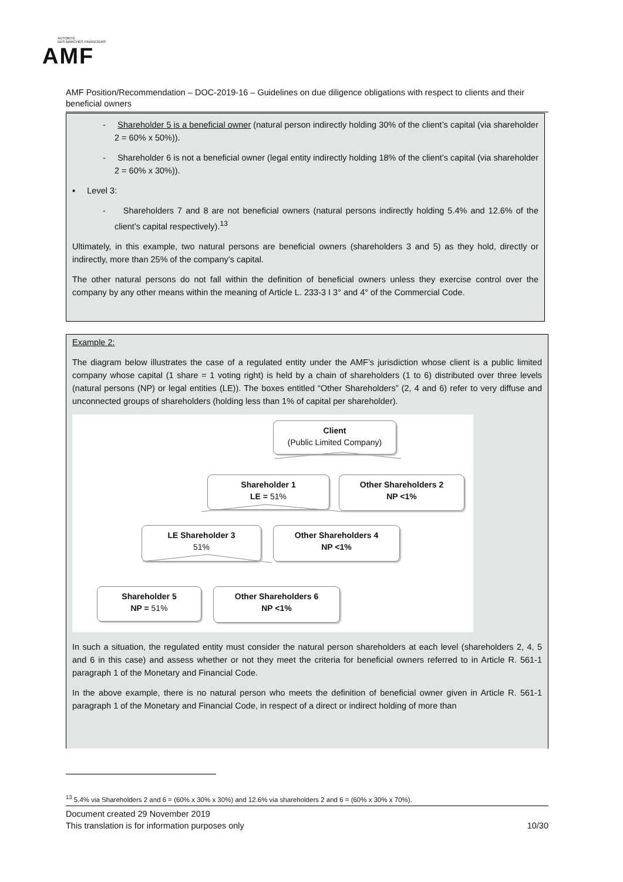AUTORITÉ
DES MARCHÉS FINANCIERS
AMF
AMF Position/Recommendation – DOC-2019-16 – Guidelines on due diligence obligations with respect to clients and their beneficial owners
- Shareholder 5 is a beneficial owner (natural person indirectly holding 30% of the client’s capital (via shareholder 2 = 60% x 50%)).
- Shareholder 6 is not a beneficial owner (legal entity indirectly holding 18% of the client’s capital (via shareholder 2 = 60% x 30%)).
▪ Level 3:
- Shareholders 7 and 8 are not beneficial owners (natural persons indirectly holding 5.4% and 12.6% of the client’s capital respectively).<sup>13</sup>
Ultimately, in this example, two natural persons are beneficial owners (shareholders 3 and 5) as they hold, directly or indirectly, more than 25% of the company’s capital.
The other natural persons do not fall within the definition of beneficial owners unless they exercise control over the company by any other means within the meaning of Article L. 233-3 I 3° and 4° of the Commercial Code.
Example 2:
The diagram below illustrates the case of a regulated entity under the AMF’s jurisdiction whose client is a public limited company whose capital (1 share = 1 voting right) is held by a chain of shareholders (1 to 6) distributed over three levels (natural persons (NP) or legal entities (LE)). The boxes entitled “Other Shareholders” (2, 4 and 6) refer to very diffuse and unconnected groups of shareholders (holding less than 1% of capital per shareholder).
Client
(Public Limited Company)
Shareholder 1
LE = 51%
Other Shareholders 2
NP <1%
LE Shareholder 3
51%
Other Shareholders 4
NP <1%
Shareholder 5
NP = 51%
Other Shareholders 6
NP <1%
In such a situation, the regulated entity must consider the natural person shareholders at each level (shareholders 2, 4, 5 and 6 in this case) and assess whether or not they meet the criteria for beneficial owners referred to in Article R. 561-1 paragraph 1 of the Monetary and Financial Code.
In the above example, there is no natural person who meets the definition of beneficial owner given in Article R. 561-1 paragraph 1 of the Monetary and Financial Code, in respect of a direct or indirect holding of more than
<sup>13</sup> 5.4% via Shareholders 2 and 6 = (60% x 30% x 30%) and 12.6% via shareholders 2 and 6 = (60% x 30% x 70%).
Document created 29 November 2019
This translation is for information purposes only 10/30